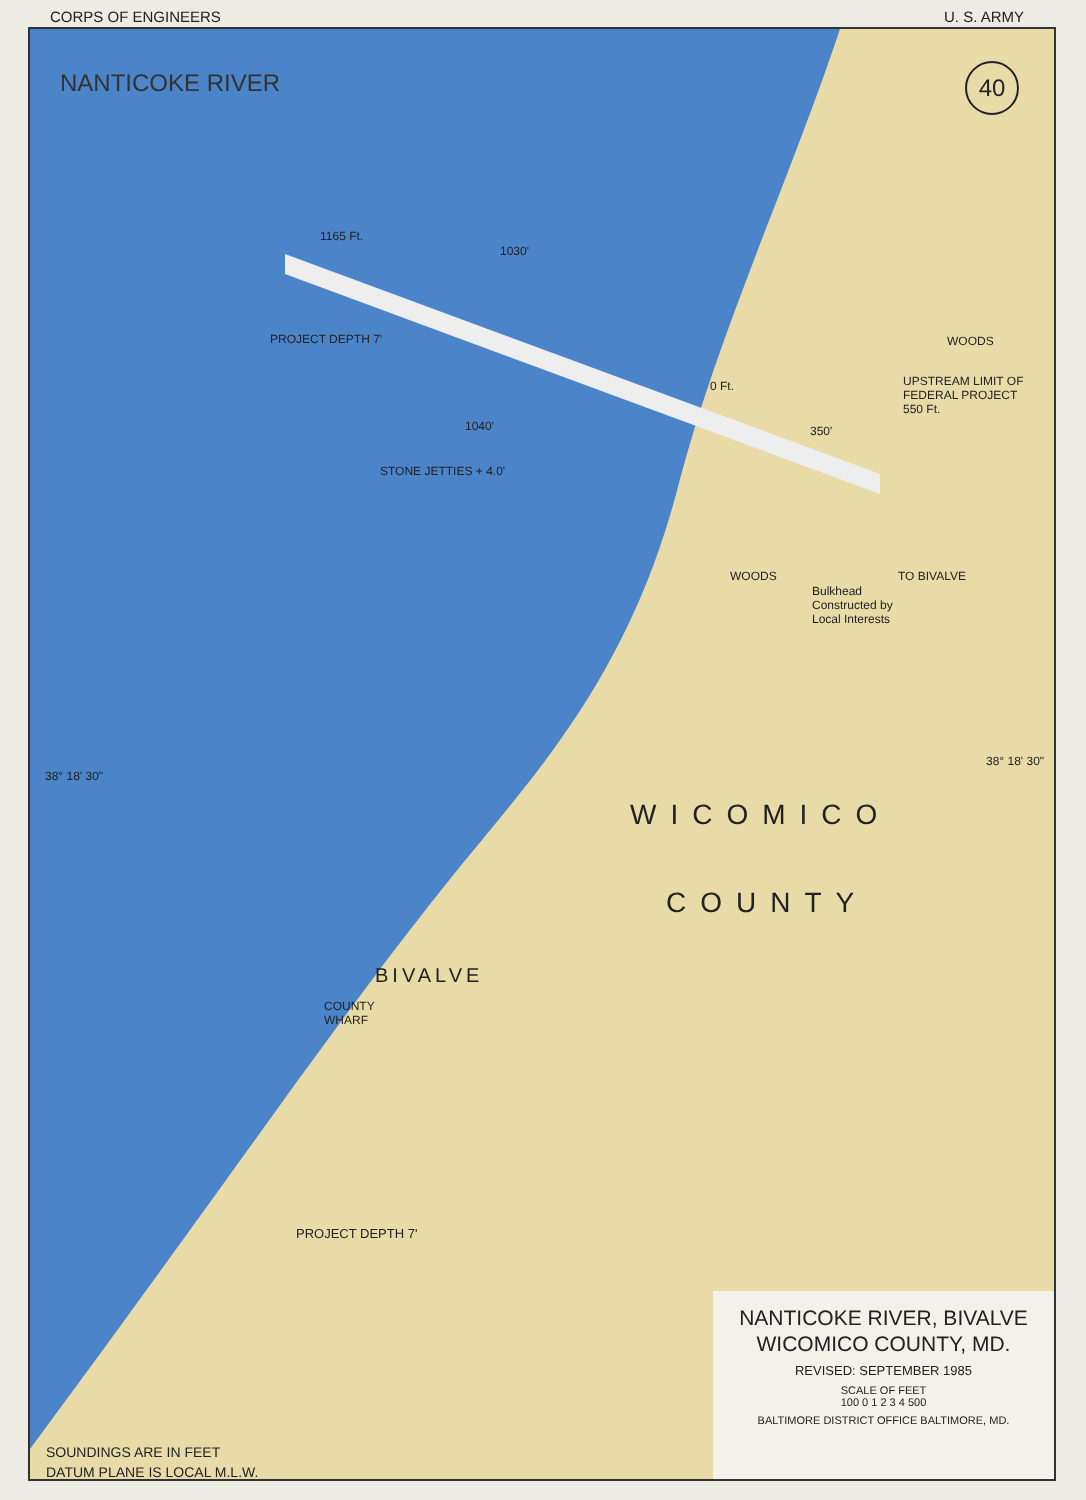CORPS OF ENGINEERS U. S. ARMY
40
1165 Ft.
1030'
PROJECT DEPTH 7'
0 Ft.
UPSTREAM LIMIT OF
FEDERAL PROJECT
550 Ft.
WOODS
350'
1040'
STONE JETTIES + 4.0'
WOODS TO BIVALVE
Bulkhead
Constructed by
Local Interests
38° 18' 30"
38° 18' 30"
NANTICOKE RIVER
WICOMICO
COUNTY
BIVALVE
COUNTY
WHARF
PROJECT DEPTH 7'
NANTICOKE RIVER, BIVALVE
WICOMICO COUNTY, MD.
REVISED: SEPTEMBER 1985
SCALE OF FEET
100 0 1 2 3 4 500
BALTIMORE DISTRICT OFFICE BALTIMORE, MD.
SOUNDINGS ARE IN FEET
DATUM PLANE IS LOCAL M.L.W.